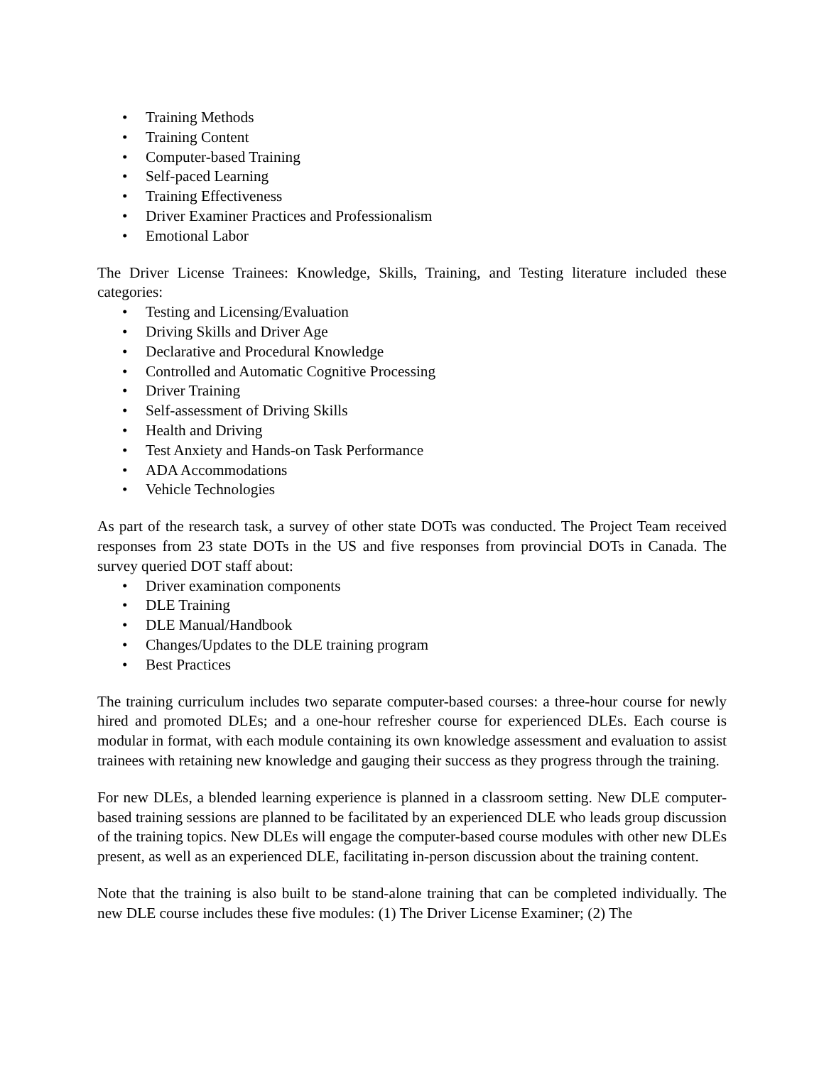• Training Methods
• Training Content
• Computer-based Training
• Self-paced Learning
• Training Effectiveness
• Driver Examiner Practices and Professionalism
• Emotional Labor
The Driver License Trainees: Knowledge, Skills, Training, and Testing literature included these categories:
• Testing and Licensing/Evaluation
• Driving Skills and Driver Age
• Declarative and Procedural Knowledge
• Controlled and Automatic Cognitive Processing
• Driver Training
• Self-assessment of Driving Skills
• Health and Driving
• Test Anxiety and Hands-on Task Performance
• ADA Accommodations
• Vehicle Technologies
As part of the research task, a survey of other state DOTs was conducted. The Project Team received responses from 23 state DOTs in the US and five responses from provincial DOTs in Canada. The survey queried DOT staff about:
• Driver examination components
• DLE Training
• DLE Manual/Handbook
• Changes/Updates to the DLE training program
• Best Practices
The training curriculum includes two separate computer-based courses: a three-hour course for newly hired and promoted DLEs; and a one-hour refresher course for experienced DLEs. Each course is modular in format, with each module containing its own knowledge assessment and evaluation to assist trainees with retaining new knowledge and gauging their success as they progress through the training.
For new DLEs, a blended learning experience is planned in a classroom setting. New DLE computer-based training sessions are planned to be facilitated by an experienced DLE who leads group discussion of the training topics. New DLEs will engage the computer-based course modules with other new DLEs present, as well as an experienced DLE, facilitating in-person discussion about the training content.
Note that the training is also built to be stand-alone training that can be completed individually. The new DLE course includes these five modules: (1) The Driver License Examiner; (2) The